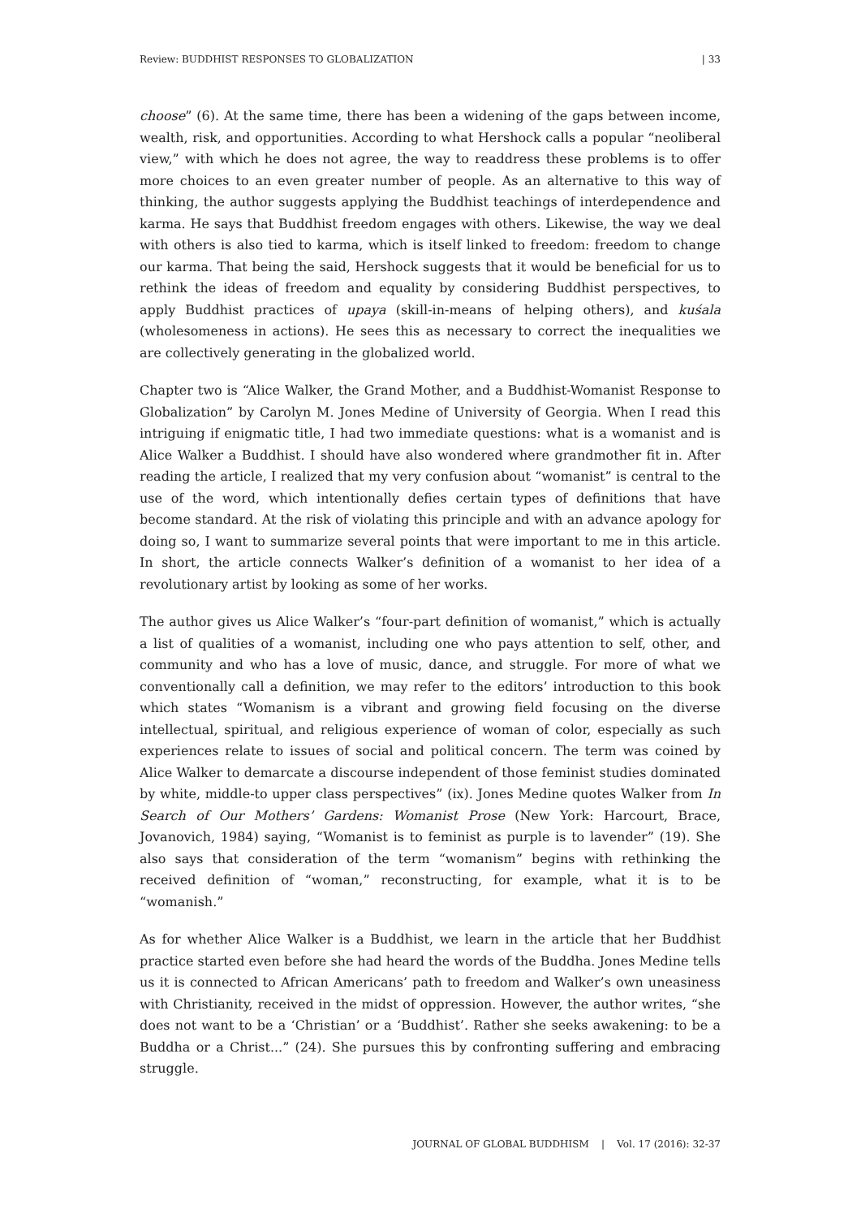Review: BUDDHIST RESPONSES TO GLOBALIZATION | 33
choose” (6). At the same time, there has been a widening of the gaps between income, wealth, risk, and opportunities. According to what Hershock calls a popular “neoliberal view,” with which he does not agree, the way to readdress these problems is to offer more choices to an even greater number of people. As an alternative to this way of thinking, the author suggests applying the Buddhist teachings of interdependence and karma. He says that Buddhist freedom engages with others. Likewise, the way we deal with others is also tied to karma, which is itself linked to freedom: freedom to change our karma. That being the said, Hershock suggests that it would be beneficial for us to rethink the ideas of freedom and equality by considering Buddhist perspectives, to apply Buddhist practices of upaya (skill-in-means of helping others), and kuśala (wholesomeness in actions). He sees this as necessary to correct the inequalities we are collectively generating in the globalized world.
Chapter two is “Alice Walker, the Grand Mother, and a Buddhist-Womanist Response to Globalization” by Carolyn M. Jones Medine of University of Georgia. When I read this intriguing if enigmatic title, I had two immediate questions: what is a womanist and is Alice Walker a Buddhist. I should have also wondered where grandmother fit in. After reading the article, I realized that my very confusion about “womanist” is central to the use of the word, which intentionally defies certain types of definitions that have become standard. At the risk of violating this principle and with an advance apology for doing so, I want to summarize several points that were important to me in this article. In short, the article connects Walker’s definition of a womanist to her idea of a revolutionary artist by looking as some of her works.
The author gives us Alice Walker’s “four-part definition of womanist,” which is actually a list of qualities of a womanist, including one who pays attention to self, other, and community and who has a love of music, dance, and struggle. For more of what we conventionally call a definition, we may refer to the editors’ introduction to this book which states “Womanism is a vibrant and growing field focusing on the diverse intellectual, spiritual, and religious experience of woman of color, especially as such experiences relate to issues of social and political concern. The term was coined by Alice Walker to demarcate a discourse independent of those feminist studies dominated by white, middle-to upper class perspectives” (ix). Jones Medine quotes Walker from In Search of Our Mothers’ Gardens: Womanist Prose (New York: Harcourt, Brace, Jovanovich, 1984) saying, “Womanist is to feminist as purple is to lavender” (19). She also says that consideration of the term “womanism” begins with rethinking the received definition of “woman,” reconstructing, for example, what it is to be “womanish.”
As for whether Alice Walker is a Buddhist, we learn in the article that her Buddhist practice started even before she had heard the words of the Buddha. Jones Medine tells us it is connected to African Americans’ path to freedom and Walker’s own uneasiness with Christianity, received in the midst of oppression. However, the author writes, “she does not want to be a ‘Christian’ or a ‘Buddhist’. Rather she seeks awakening: to be a Buddha or a Christ...” (24). She pursues this by confronting suffering and embracing struggle.
JOURNAL OF GLOBAL BUDDHISM | Vol. 17 (2016): 32-37